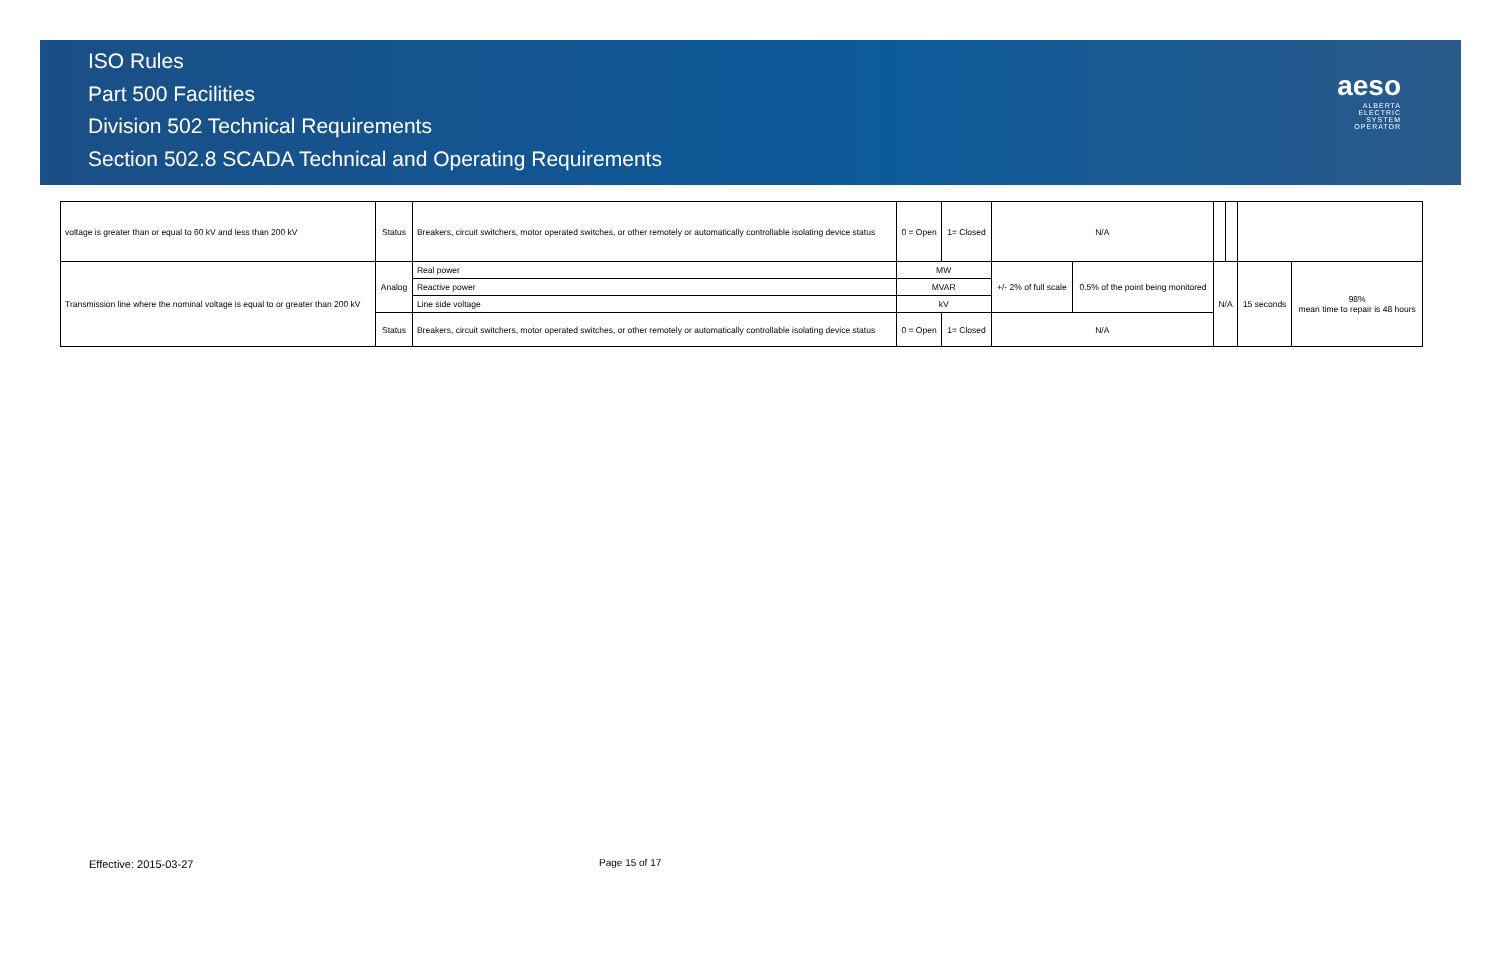ISO Rules
Part 500 Facilities
Division 502 Technical Requirements
Section 502.8 SCADA Technical and Operating Requirements
aeso
ALBERTA
ELECTRIC
SYSTEM
OPERATOR
| voltage is greater than or equal to 60 kV and less than 200 kV | Status | Breakers, circuit switchers, motor operated switches, or other remotely or automatically controllable isolating device status | 0 = Open | 1= Closed | N/A | | | | | |
| Transmission line where the nominal voltage is equal to or greater than 200 kV | Analog | Real power | MW | | +/- 2% of full scale | 0.5% of the point being monitored | N/A | | 15 seconds | 98% mean time to repair is 48 hours |
| | | Reactive power | MVAR | | | | | | | |
| | | Line side voltage | kV | | | | | | | |
| | Status | Breakers, circuit switchers, motor operated switches, or other remotely or automatically controllable isolating device status | 0 = Open | 1= Closed | N/A | | | | | |
Effective: 2015-03-27 Page 15 of 17